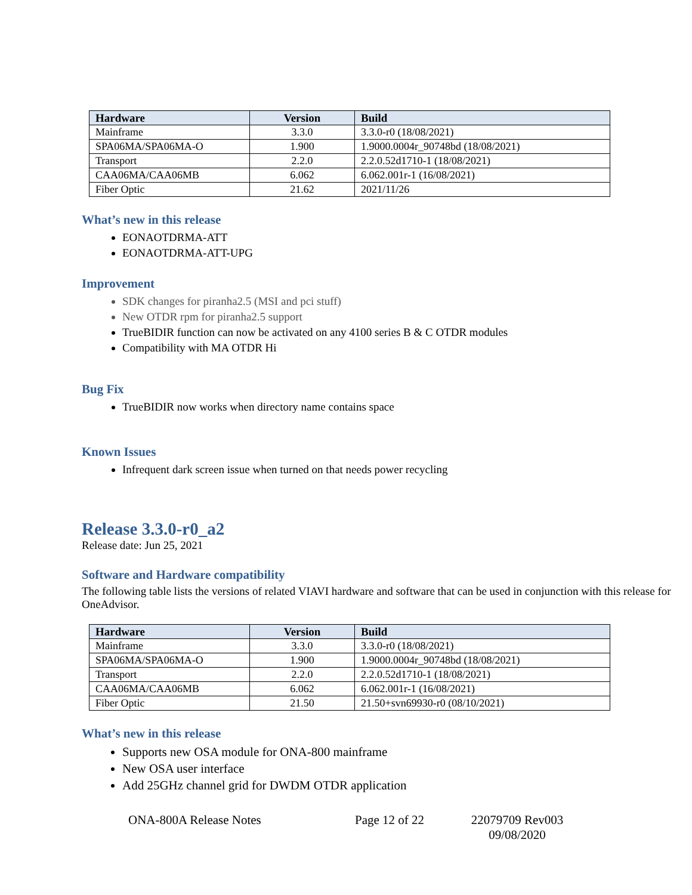| Hardware | Version | Build |
| --- | --- | --- |
| Mainframe | 3.3.0 | 3.3.0-r0 (18/08/2021) |
| SPA06MA/SPA06MA-O | 1.900 | 1.9000.0004r_90748bd (18/08/2021) |
| Transport | 2.2.0 | 2.2.0.52d1710-1 (18/08/2021) |
| CAA06MA/CAA06MB | 6.062 | 6.062.001r-1 (16/08/2021) |
| Fiber Optic | 21.62 | 2021/11/26 |
What’s new in this release
EONAOTDRMA-ATT
EONAOTDRMA-ATT-UPG
Improvement
SDK changes for piranha2.5 (MSI and pci stuff)
New OTDR rpm for piranha2.5 support
TrueBIDIR function can now be activated on any 4100 series B & C OTDR modules
Compatibility with MA OTDR Hi
Bug Fix
TrueBIDIR now works when directory name contains space
Known Issues
Infrequent dark screen issue when turned on that needs power recycling
Release 3.3.0-r0_a2
Release date: Jun 25, 2021
Software and Hardware compatibility
The following table lists the versions of related VIAVI hardware and software that can be used in conjunction with this release for OneAdvisor.
| Hardware | Version | Build |
| --- | --- | --- |
| Mainframe | 3.3.0 | 3.3.0-r0 (18/08/2021) |
| SPA06MA/SPA06MA-O | 1.900 | 1.9000.0004r_90748bd (18/08/2021) |
| Transport | 2.2.0 | 2.2.0.52d1710-1 (18/08/2021) |
| CAA06MA/CAA06MB | 6.062 | 6.062.001r-1 (16/08/2021) |
| Fiber Optic | 21.50 | 21.50+svn69930-r0 (08/10/2021) |
What’s new in this release
Supports new OSA module for ONA-800 mainframe
New OSA user interface
Add 25GHz channel grid for DWDM OTDR application
ONA-800A Release Notes Page 12 of 22 22079709 Rev003 09/08/2020